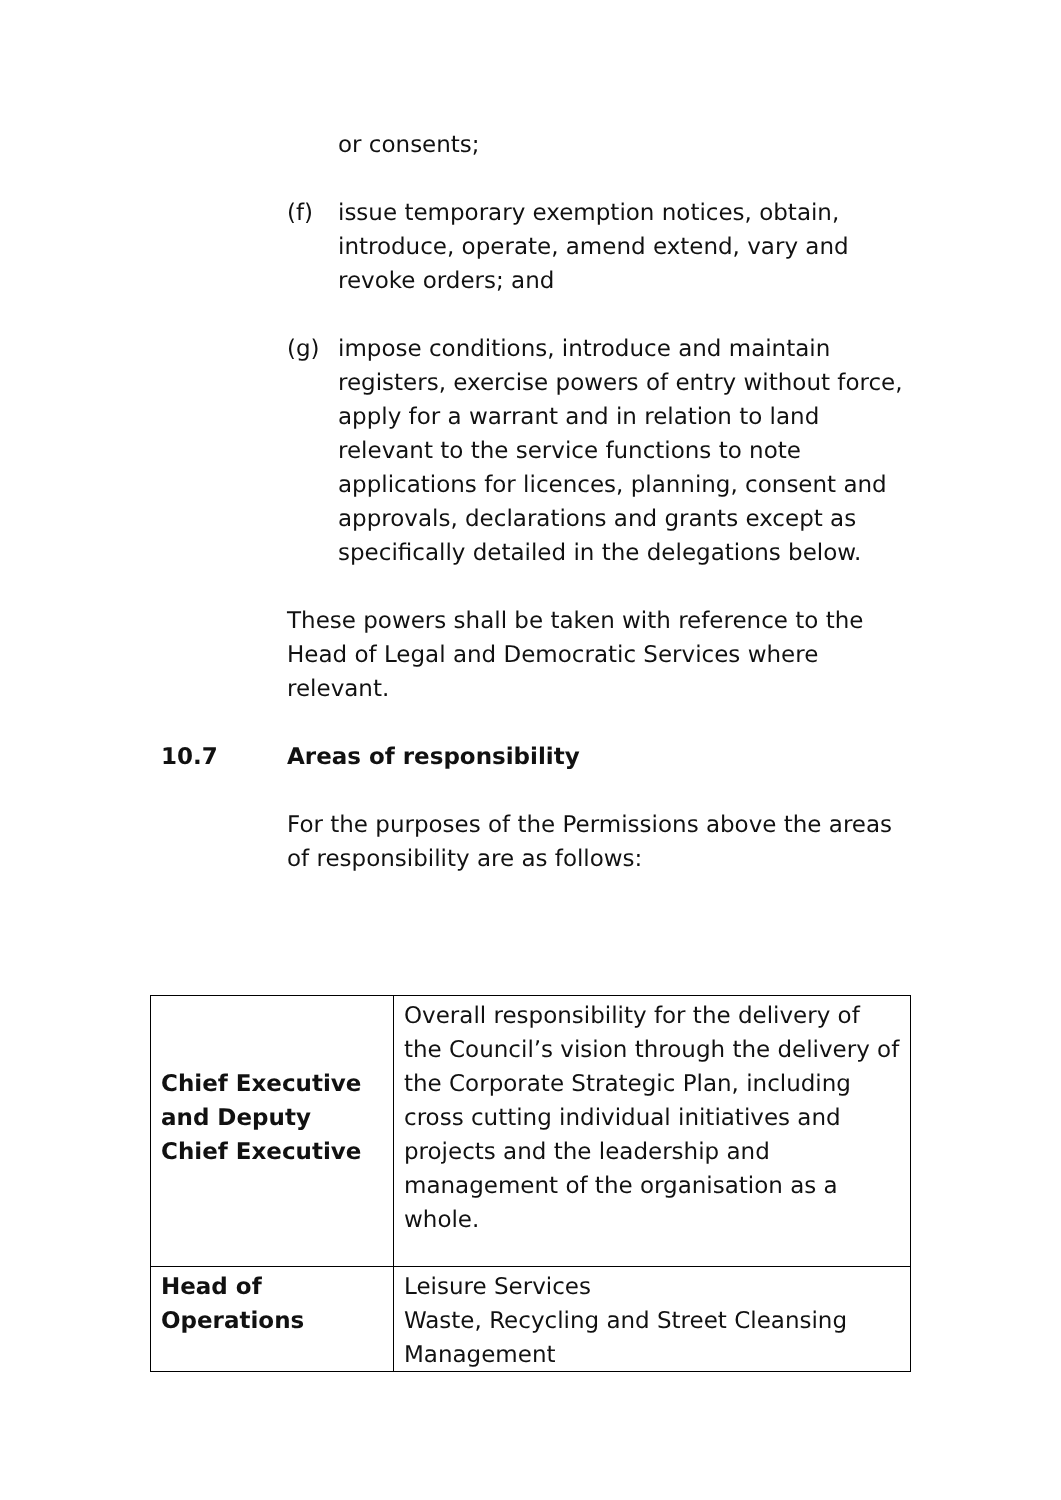or consents;
(f) issue temporary exemption notices, obtain, introduce, operate, amend extend, vary and revoke orders; and
(g) impose conditions, introduce and maintain registers, exercise powers of entry without force, apply for a warrant and in relation to land relevant to the service functions to note applications for licences, planning, consent and approvals, declarations and grants except as specifically detailed in the delegations below.
These powers shall be taken with reference to the Head of Legal and Democratic Services where relevant.
10.7 Areas of responsibility
For the purposes of the Permissions above the areas of responsibility are as follows:
| Chief Executive and Deputy Chief Executive | Overall responsibility for the delivery of the Council’s vision through the delivery of the Corporate Strategic Plan, including cross cutting individual initiatives and projects and the leadership and management of the organisation as a whole. |
| Head of Operations | Leisure Services Waste, Recycling and Street Cleansing Management |